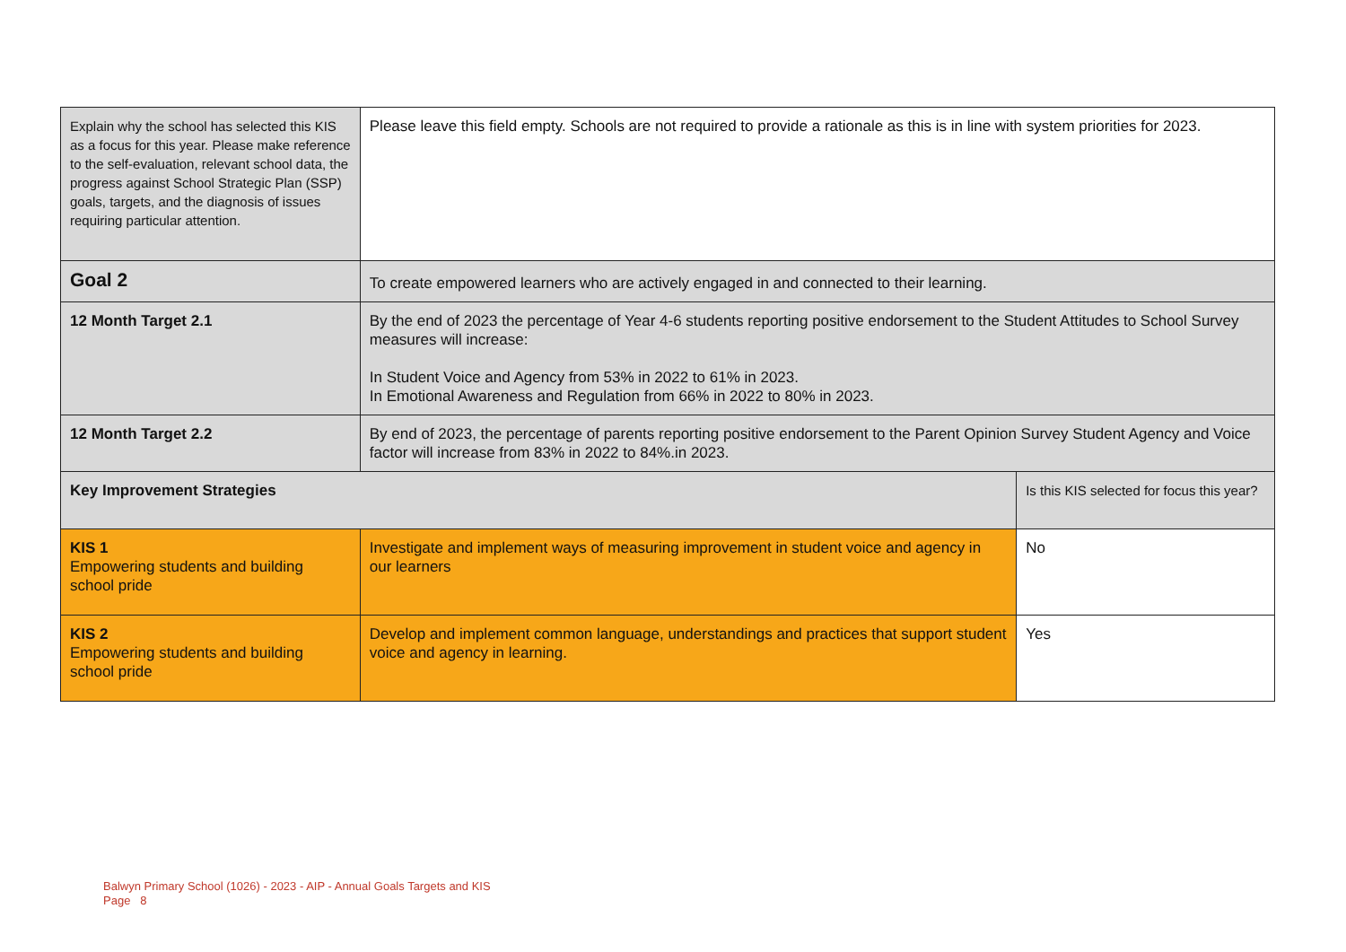| Explain why the school has selected this KIS as a focus for this year. Please make reference to the self-evaluation, relevant school data, the progress against School Strategic Plan (SSP) goals, targets, and the diagnosis of issues requiring particular attention. | Please leave this field empty. Schools are not required to provide a rationale as this is in line with system priorities for 2023. | |
| Goal 2 | To create empowered learners who are actively engaged in and connected to their learning. | |
| 12 Month Target 2.1 | By the end of 2023 the percentage of Year 4-6 students reporting positive endorsement to the Student Attitudes to School Survey measures will increase: In Student Voice and Agency from 53% in 2022 to 61% in 2023. In Emotional Awareness and Regulation from 66% in 2022 to 80% in 2023. | |
| 12 Month Target 2.2 | By end of 2023, the percentage of parents reporting positive endorsement to the Parent Opinion Survey Student Agency and Voice factor will increase from 83% in 2022 to 84%.in 2023. | |
| Key Improvement Strategies | | Is this KIS selected for focus this year? |
| KIS 1 Empowering students and building school pride | Investigate and implement ways of measuring improvement in student voice and agency in our learners | No |
| KIS 2 Empowering students and building school pride | Develop and implement common language, understandings and practices that support student voice and agency in learning. | Yes |
Balwyn Primary School (1026) - 2023 - AIP - Annual Goals Targets and KIS
Page 8